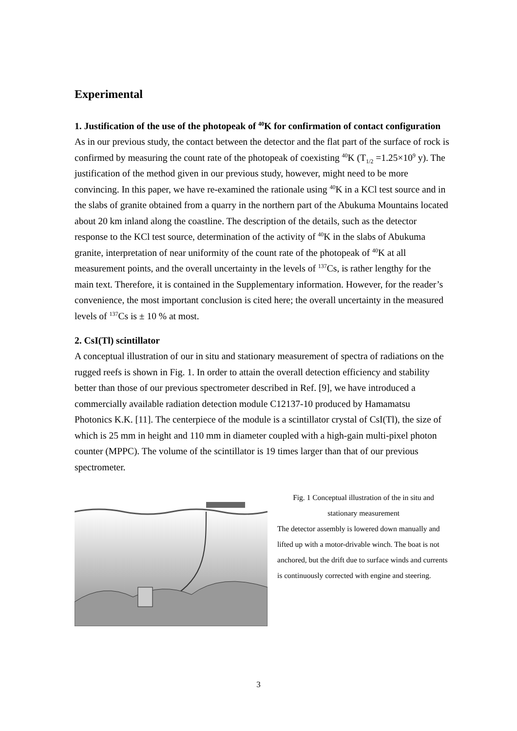Experimental
1. Justification of the use of the photopeak of <sup>40</sup>K for confirmation of contact configuration
As in our previous study, the contact between the detector and the flat part of the surface of rock is confirmed by measuring the count rate of the photopeak of coexisting <sup>40</sup>K (T<sub>1/2</sub> =1.25×10<sup>9</sup> y). The justification of the method given in our previous study, however, might need to be more convincing. In this paper, we have re-examined the rationale using <sup>40</sup>K in a KCl test source and in the slabs of granite obtained from a quarry in the northern part of the Abukuma Mountains located about 20 km inland along the coastline. The description of the details, such as the detector response to the KCl test source, determination of the activity of <sup>40</sup>K in the slabs of Abukuma granite, interpretation of near uniformity of the count rate of the photopeak of <sup>40</sup>K at all measurement points, and the overall uncertainty in the levels of <sup>137</sup>Cs, is rather lengthy for the main text. Therefore, it is contained in the Supplementary information. However, for the reader’s convenience, the most important conclusion is cited here; the overall uncertainty in the measured levels of <sup>137</sup>Cs is ± 10 % at most.
2. CsI(Tl) scintillator
A conceptual illustration of our in situ and stationary measurement of spectra of radiations on the rugged reefs is shown in Fig. 1. In order to attain the overall detection efficiency and stability better than those of our previous spectrometer described in Ref. [9], we have introduced a commercially available radiation detection module C12137-10 produced by Hamamatsu Photonics K.K. [11]. The centerpiece of the module is a scintillator crystal of CsI(Tl), the size of which is 25 mm in height and 110 mm in diameter coupled with a high-gain multi-pixel photon counter (MPPC). The volume of the scintillator is 19 times larger than that of our previous spectrometer.
Fig. 1 Conceptual illustration of the in situ and stationary measurement
The detector assembly is lowered down manually and lifted up with a motor-drivable winch. The boat is not anchored, but the drift due to surface winds and currents is continuously corrected with engine and steering.
3